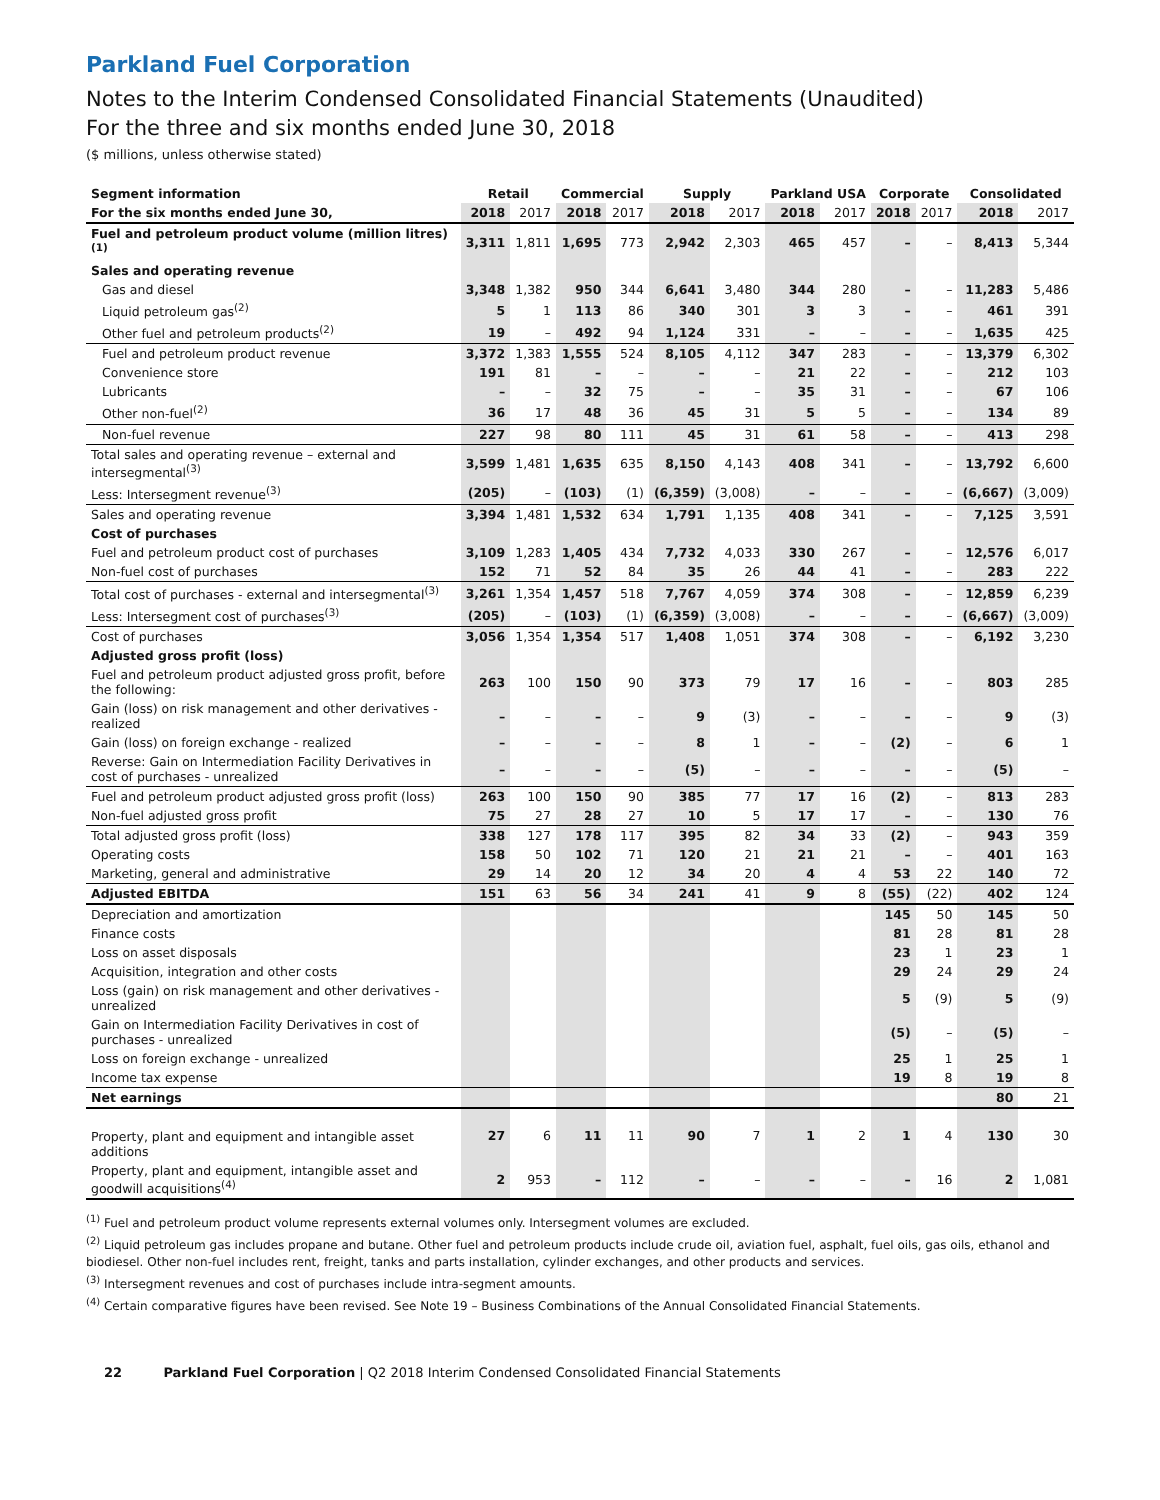Parkland Fuel Corporation
Notes to the Interim Condensed Consolidated Financial Statements (Unaudited)
For the three and six months ended June 30, 2018
($ millions, unless otherwise stated)
| Segment information | Retail | | Commercial | | Supply | | Parkland USA | | Corporate | | Consolidated | |
| --- | --- | --- | --- | --- | --- | --- | --- | --- | --- | --- | --- | --- |
| For the six months ended June 30, | 2018 | 2017 | 2018 | 2017 | 2018 | 2017 | 2018 | 2017 | 2018 | 2017 | 2018 | 2017 |
| Fuel and petroleum product volume (million litres)<sup>(1)</sup> | 3,311 | 1,811 | 1,695 | 773 | 2,942 | 2,303 | 465 | 457 | – | – | 8,413 | 5,344 |
| Sales and operating revenue | | | | | | | | | | | | |
| Gas and diesel | 3,348 | 1,382 | 950 | 344 | 6,641 | 3,480 | 344 | 280 | – | – | 11,283 | 5,486 |
| Liquid petroleum gas<sup>(2)</sup> | 5 | 1 | 113 | 86 | 340 | 301 | 3 | 3 | – | – | 461 | 391 |
| Other fuel and petroleum products<sup>(2)</sup> | 19 | – | 492 | 94 | 1,124 | 331 | – | – | – | – | 1,635 | 425 |
| Fuel and petroleum product revenue | 3,372 | 1,383 | 1,555 | 524 | 8,105 | 4,112 | 347 | 283 | – | – | 13,379 | 6,302 |
| Convenience store | 191 | 81 | – | – | – | – | 21 | 22 | – | – | 212 | 103 |
| Lubricants | – | – | 32 | 75 | – | – | 35 | 31 | – | – | 67 | 106 |
| Other non-fuel<sup>(2)</sup> | 36 | 17 | 48 | 36 | 45 | 31 | 5 | 5 | – | – | 134 | 89 |
| Non-fuel revenue | 227 | 98 | 80 | 111 | 45 | 31 | 61 | 58 | – | – | 413 | 298 |
| Total sales and operating revenue – external and intersegmental<sup>(3)</sup> | 3,599 | 1,481 | 1,635 | 635 | 8,150 | 4,143 | 408 | 341 | – | – | 13,792 | 6,600 |
| Less: Intersegment revenue<sup>(3)</sup> | (205) | – | (103) | (1) | (6,359) | (3,008) | – | – | – | – | (6,667) | (3,009) |
| Sales and operating revenue | 3,394 | 1,481 | 1,532 | 634 | 1,791 | 1,135 | 408 | 341 | – | – | 7,125 | 3,591 |
| Cost of purchases | | | | | | | | | | | | |
| Fuel and petroleum product cost of purchases | 3,109 | 1,283 | 1,405 | 434 | 7,732 | 4,033 | 330 | 267 | – | – | 12,576 | 6,017 |
| Non-fuel cost of purchases | 152 | 71 | 52 | 84 | 35 | 26 | 44 | 41 | – | – | 283 | 222 |
| Total cost of purchases - external and intersegmental<sup>(3)</sup> | 3,261 | 1,354 | 1,457 | 518 | 7,767 | 4,059 | 374 | 308 | – | – | 12,859 | 6,239 |
| Less: Intersegment cost of purchases<sup>(3)</sup> | (205) | – | (103) | (1) | (6,359) | (3,008) | – | – | – | – | (6,667) | (3,009) |
| Cost of purchases | 3,056 | 1,354 | 1,354 | 517 | 1,408 | 1,051 | 374 | 308 | – | – | 6,192 | 3,230 |
| Adjusted gross profit (loss) | | | | | | | | | | | | |
| Fuel and petroleum product adjusted gross profit, before the following: | 263 | 100 | 150 | 90 | 373 | 79 | 17 | 16 | – | – | 803 | 285 |
| Gain (loss) on risk management and other derivatives - realized | – | – | – | – | 9 | (3) | – | – | – | – | 9 | (3) |
| Gain (loss) on foreign exchange - realized | – | – | – | – | 8 | 1 | – | – | (2) | – | 6 | 1 |
| Reverse: Gain on Intermediation Facility Derivatives in cost of purchases - unrealized | – | – | – | – | (5) | – | – | – | – | – | (5) | – |
| Fuel and petroleum product adjusted gross profit (loss) | 263 | 100 | 150 | 90 | 385 | 77 | 17 | 16 | (2) | – | 813 | 283 |
| Non-fuel adjusted gross profit | 75 | 27 | 28 | 27 | 10 | 5 | 17 | 17 | – | – | 130 | 76 |
| Total adjusted gross profit (loss) | 338 | 127 | 178 | 117 | 395 | 82 | 34 | 33 | (2) | – | 943 | 359 |
| Operating costs | 158 | 50 | 102 | 71 | 120 | 21 | 21 | 21 | – | – | 401 | 163 |
| Marketing, general and administrative | 29 | 14 | 20 | 12 | 34 | 20 | 4 | 4 | 53 | 22 | 140 | 72 |
| Adjusted EBITDA | 151 | 63 | 56 | 34 | 241 | 41 | 9 | 8 | (55) | (22) | 402 | 124 |
| Depreciation and amortization | | | | | | | | | 145 | 50 | 145 | 50 |
| Finance costs | | | | | | | | | 81 | 28 | 81 | 28 |
| Loss on asset disposals | | | | | | | | | 23 | 1 | 23 | 1 |
| Acquisition, integration and other costs | | | | | | | | | 29 | 24 | 29 | 24 |
| Loss (gain) on risk management and other derivatives - unrealized | | | | | | | | | 5 | (9) | 5 | (9) |
| Gain on Intermediation Facility Derivatives in cost of purchases - unrealized | | | | | | | | | (5) | – | (5) | – |
| Loss on foreign exchange - unrealized | | | | | | | | | 25 | 1 | 25 | 1 |
| Income tax expense | | | | | | | | | 19 | 8 | 19 | 8 |
| Net earnings | | | | | | | | | | | 80 | 21 |
| Property, plant and equipment and intangible asset additions | 27 | 6 | 11 | 11 | 90 | 7 | 1 | 2 | 1 | 4 | 130 | 30 |
| Property, plant and equipment, intangible asset and goodwill acquisitions<sup>(4)</sup> | 2 | 953 | – | 112 | – | – | – | – | – | 16 | 2 | 1,081 |
<sup>(1)</sup> Fuel and petroleum product volume represents external volumes only. Intersegment volumes are excluded.
<sup>(2)</sup> Liquid petroleum gas includes propane and butane. Other fuel and petroleum products include crude oil, aviation fuel, asphalt, fuel oils, gas oils, ethanol and biodiesel. Other non-fuel includes rent, freight, tanks and parts installation, cylinder exchanges, and other products and services.
<sup>(3)</sup> Intersegment revenues and cost of purchases include intra-segment amounts.
<sup>(4)</sup> Certain comparative figures have been revised. See Note 19 – Business Combinations of the Annual Consolidated Financial Statements.
22 Parkland Fuel Corporation | Q2 2018 Interim Condensed Consolidated Financial Statements